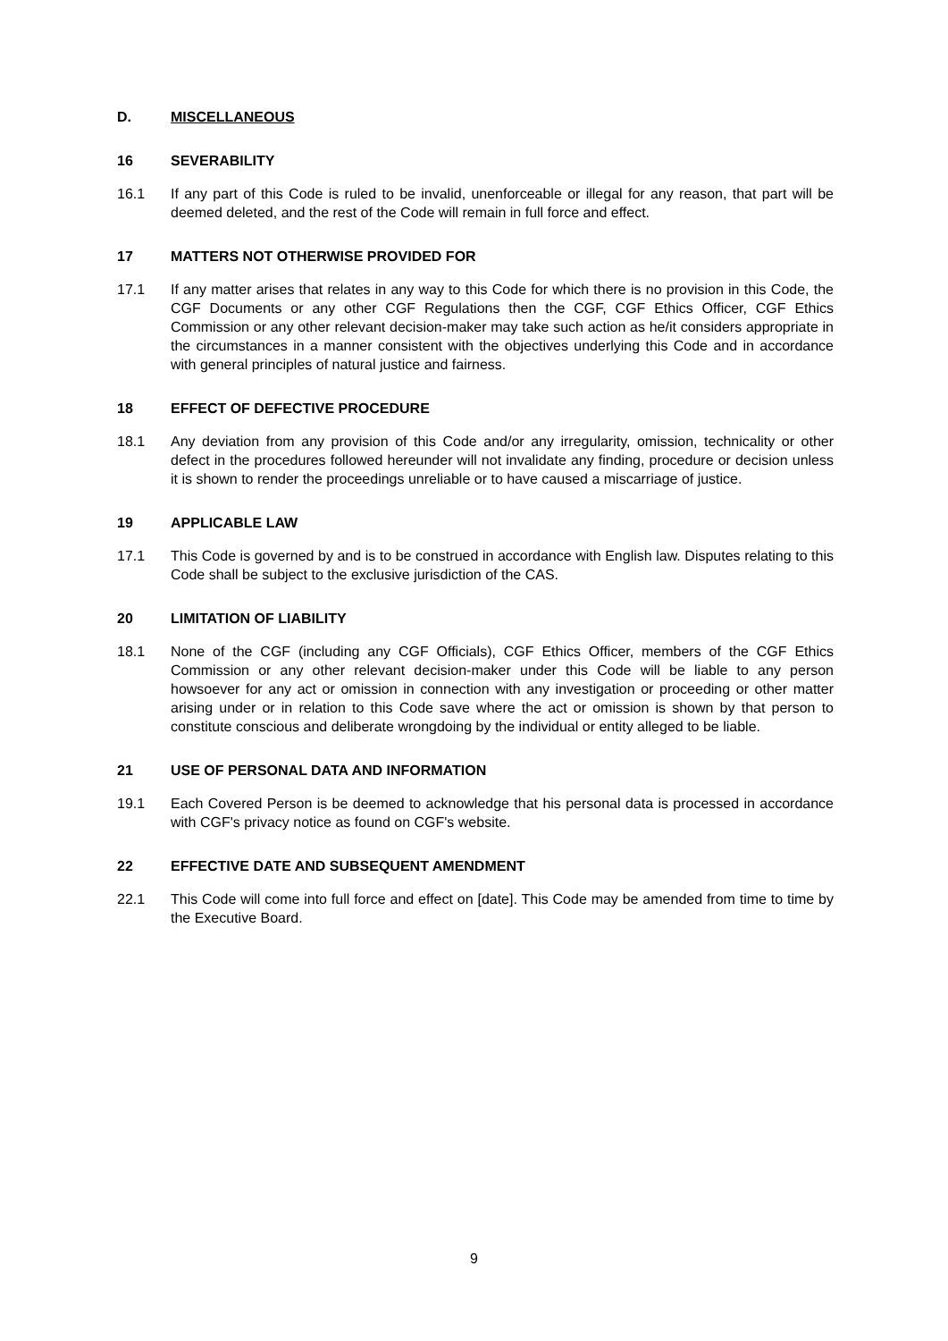D. MISCELLANEOUS
16 SEVERABILITY
16.1 If any part of this Code is ruled to be invalid, unenforceable or illegal for any reason, that part will be deemed deleted, and the rest of the Code will remain in full force and effect.
17 MATTERS NOT OTHERWISE PROVIDED FOR
17.1 If any matter arises that relates in any way to this Code for which there is no provision in this Code, the CGF Documents or any other CGF Regulations then the CGF, CGF Ethics Officer, CGF Ethics Commission or any other relevant decision-maker may take such action as he/it considers appropriate in the circumstances in a manner consistent with the objectives underlying this Code and in accordance with general principles of natural justice and fairness.
18 EFFECT OF DEFECTIVE PROCEDURE
18.1 Any deviation from any provision of this Code and/or any irregularity, omission, technicality or other defect in the procedures followed hereunder will not invalidate any finding, procedure or decision unless it is shown to render the proceedings unreliable or to have caused a miscarriage of justice.
19 APPLICABLE LAW
17.1 This Code is governed by and is to be construed in accordance with English law. Disputes relating to this Code shall be subject to the exclusive jurisdiction of the CAS.
20 LIMITATION OF LIABILITY
18.1 None of the CGF (including any CGF Officials), CGF Ethics Officer, members of the CGF Ethics Commission or any other relevant decision-maker under this Code will be liable to any person howsoever for any act or omission in connection with any investigation or proceeding or other matter arising under or in relation to this Code save where the act or omission is shown by that person to constitute conscious and deliberate wrongdoing by the individual or entity alleged to be liable.
21 USE OF PERSONAL DATA AND INFORMATION
19.1 Each Covered Person is be deemed to acknowledge that his personal data is processed in accordance with CGF's privacy notice as found on CGF's website.
22 EFFECTIVE DATE AND SUBSEQUENT AMENDMENT
22.1 This Code will come into full force and effect on [date]. This Code may be amended from time to time by the Executive Board.
9